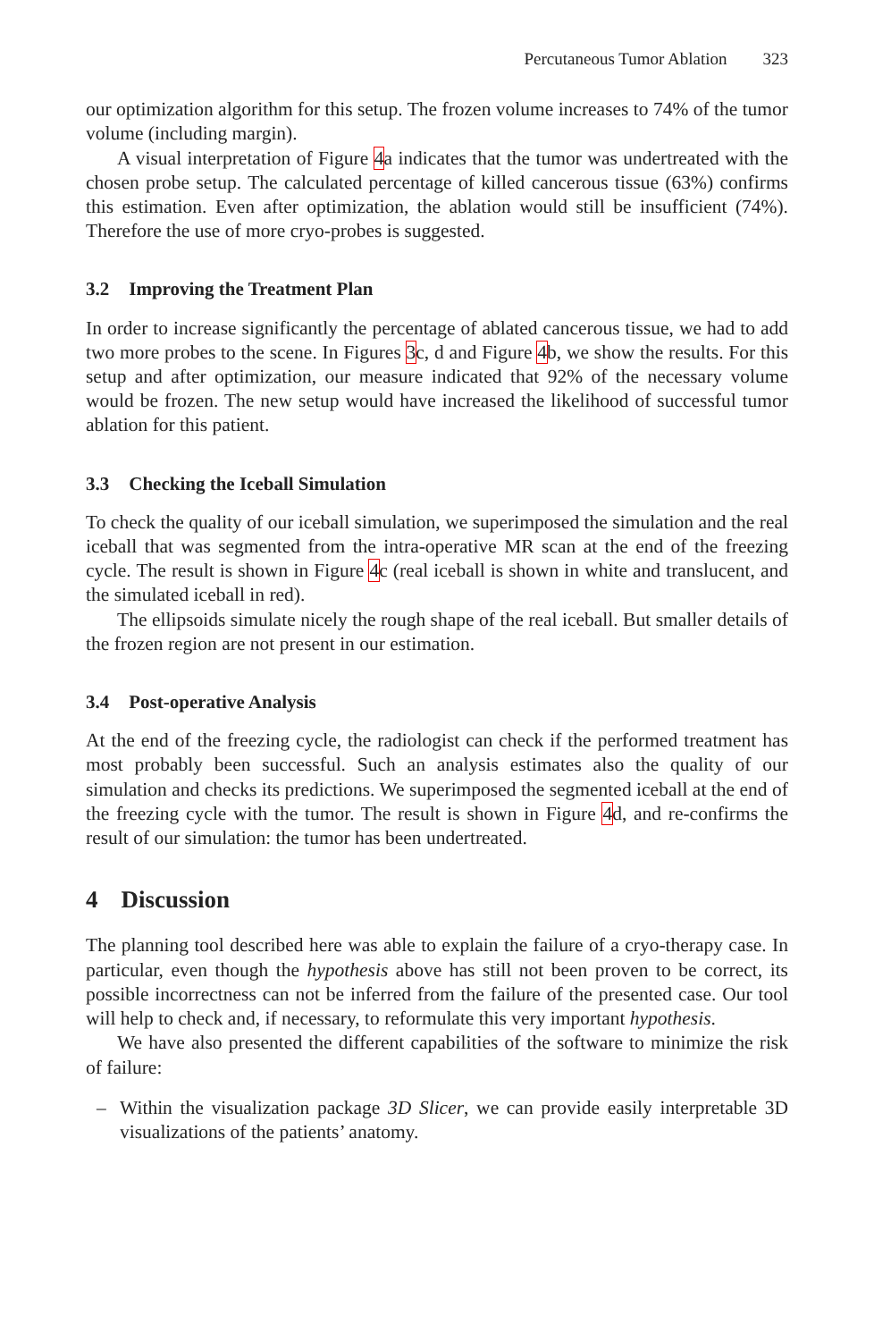Percutaneous Tumor Ablation 323
our optimization algorithm for this setup. The frozen volume increases to 74% of the tumor volume (including margin).
A visual interpretation of Figure 4a indicates that the tumor was undertreated with the chosen probe setup. The calculated percentage of killed cancerous tissue (63%) confirms this estimation. Even after optimization, the ablation would still be insufficient (74%). Therefore the use of more cryo-probes is suggested.
3.2 Improving the Treatment Plan
In order to increase significantly the percentage of ablated cancerous tissue, we had to add two more probes to the scene. In Figures 3c, d and Figure 4b, we show the results. For this setup and after optimization, our measure indicated that 92% of the necessary volume would be frozen. The new setup would have increased the likelihood of successful tumor ablation for this patient.
3.3 Checking the Iceball Simulation
To check the quality of our iceball simulation, we superimposed the simulation and the real iceball that was segmented from the intra-operative MR scan at the end of the freezing cycle. The result is shown in Figure 4c (real iceball is shown in white and translucent, and the simulated iceball in red).
The ellipsoids simulate nicely the rough shape of the real iceball. But smaller details of the frozen region are not present in our estimation.
3.4 Post-operative Analysis
At the end of the freezing cycle, the radiologist can check if the performed treatment has most probably been successful. Such an analysis estimates also the quality of our simulation and checks its predictions. We superimposed the segmented iceball at the end of the freezing cycle with the tumor. The result is shown in Figure 4d, and re-confirms the result of our simulation: the tumor has been undertreated.
4 Discussion
The planning tool described here was able to explain the failure of a cryo-therapy case. In particular, even though the hypothesis above has still not been proven to be correct, its possible incorrectness can not be inferred from the failure of the presented case. Our tool will help to check and, if necessary, to reformulate this very important hypothesis.
We have also presented the different capabilities of the software to minimize the risk of failure:
– Within the visualization package 3D Slicer, we can provide easily interpretable 3D visualizations of the patients’ anatomy.